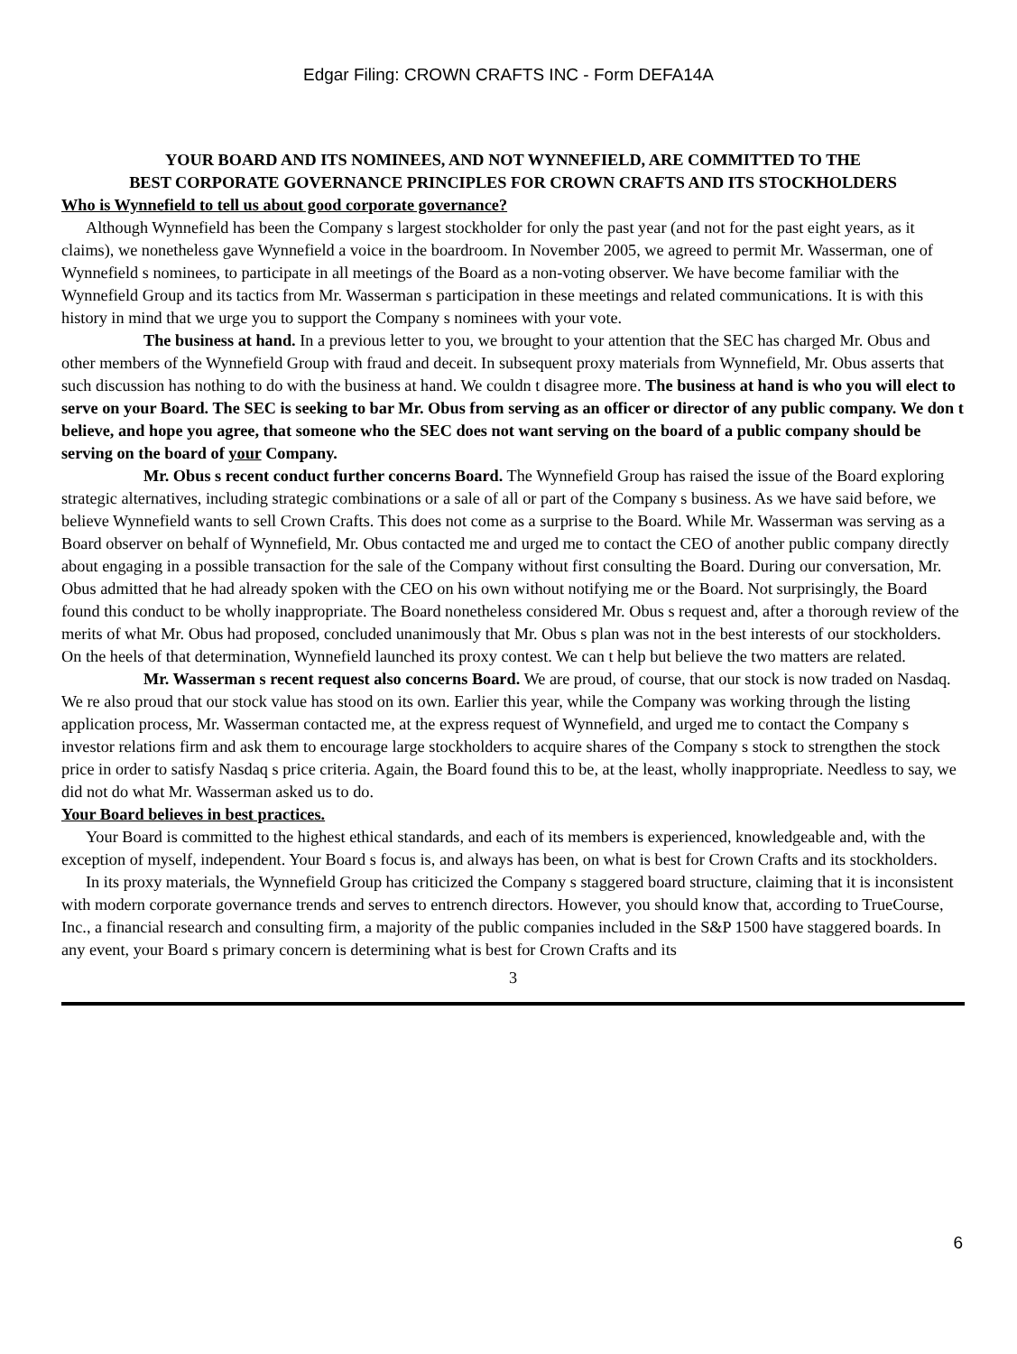Edgar Filing: CROWN CRAFTS INC - Form DEFA14A
YOUR BOARD AND ITS NOMINEES, AND NOT WYNNEFIELD, ARE COMMITTED TO THE
BEST CORPORATE GOVERNANCE PRINCIPLES FOR CROWN CRAFTS AND ITS STOCKHOLDERS
Who is Wynnefield to tell us about good corporate governance?
Although Wynnefield has been the Company s largest stockholder for only the past year (and not for the past eight years, as it claims), we nonetheless gave Wynnefield a voice in the boardroom. In November 2005, we agreed to permit Mr. Wasserman, one of Wynnefield s nominees, to participate in all meetings of the Board as a non-voting observer. We have become familiar with the Wynnefield Group and its tactics from Mr. Wasserman s participation in these meetings and related communications. It is with this history in mind that we urge you to support the Company s nominees with your vote.
The business at hand. In a previous letter to you, we brought to your attention that the SEC has charged Mr. Obus and other members of the Wynnefield Group with fraud and deceit. In subsequent proxy materials from Wynnefield, Mr. Obus asserts that such discussion has nothing to do with the business at hand. We couldn t disagree more. The business at hand is who you will elect to serve on your Board. The SEC is seeking to bar Mr. Obus from serving as an officer or director of any public company. We don t believe, and hope you agree, that someone who the SEC does not want serving on the board of a public company should be serving on the board of your Company.
Mr. Obus s recent conduct further concerns Board. The Wynnefield Group has raised the issue of the Board exploring strategic alternatives, including strategic combinations or a sale of all or part of the Company s business. As we have said before, we believe Wynnefield wants to sell Crown Crafts. This does not come as a surprise to the Board. While Mr. Wasserman was serving as a Board observer on behalf of Wynnefield, Mr. Obus contacted me and urged me to contact the CEO of another public company directly about engaging in a possible transaction for the sale of the Company without first consulting the Board. During our conversation, Mr. Obus admitted that he had already spoken with the CEO on his own without notifying me or the Board. Not surprisingly, the Board found this conduct to be wholly inappropriate. The Board nonetheless considered Mr. Obus s request and, after a thorough review of the merits of what Mr. Obus had proposed, concluded unanimously that Mr. Obus s plan was not in the best interests of our stockholders. On the heels of that determination, Wynnefield launched its proxy contest. We can t help but believe the two matters are related.
Mr. Wasserman s recent request also concerns Board. We are proud, of course, that our stock is now traded on Nasdaq. We re also proud that our stock value has stood on its own. Earlier this year, while the Company was working through the listing application process, Mr. Wasserman contacted me, at the express request of Wynnefield, and urged me to contact the Company s investor relations firm and ask them to encourage large stockholders to acquire shares of the Company s stock to strengthen the stock price in order to satisfy Nasdaq s price criteria. Again, the Board found this to be, at the least, wholly inappropriate. Needless to say, we did not do what Mr. Wasserman asked us to do.
Your Board believes in best practices.
Your Board is committed to the highest ethical standards, and each of its members is experienced, knowledgeable and, with the exception of myself, independent. Your Board s focus is, and always has been, on what is best for Crown Crafts and its stockholders.
In its proxy materials, the Wynnefield Group has criticized the Company s staggered board structure, claiming that it is inconsistent with modern corporate governance trends and serves to entrench directors. However, you should know that, according to TrueCourse, Inc., a financial research and consulting firm, a majority of the public companies included in the S&P 1500 have staggered boards. In any event, your Board s primary concern is determining what is best for Crown Crafts and its
3
6